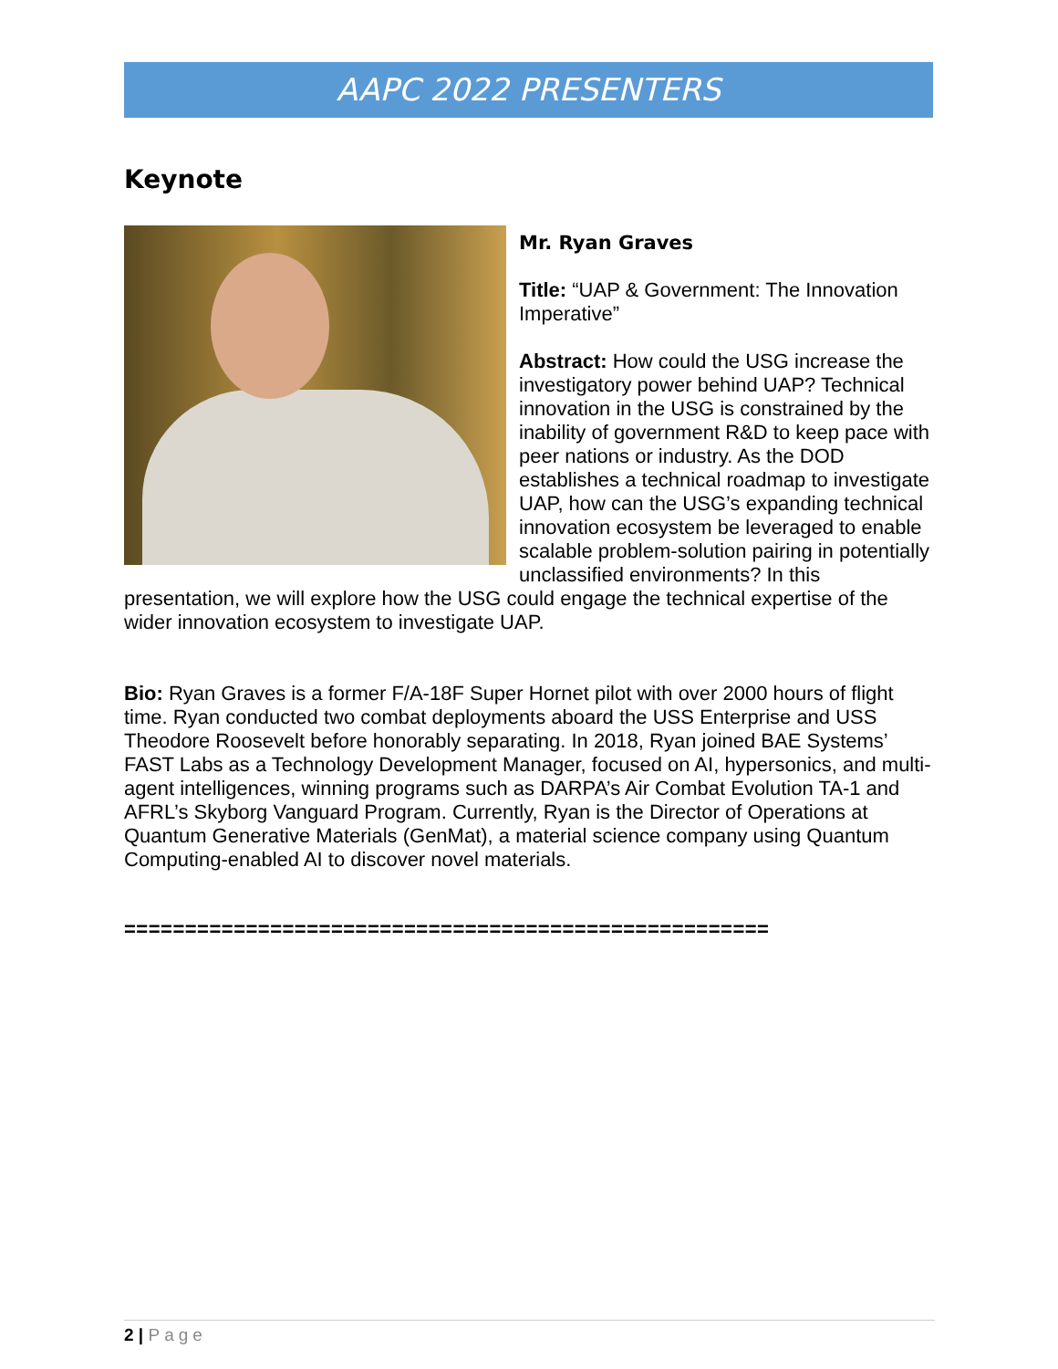AAPC 2022 PRESENTERS
Keynote
Mr. Ryan Graves
Title: “UAP & Government: The Innovation Imperative”
Abstract: How could the USG increase the investigatory power behind UAP? Technical innovation in the USG is constrained by the inability of government R&D to keep pace with peer nations or industry. As the DOD establishes a technical roadmap to investigate UAP, how can the USG’s expanding technical innovation ecosystem be leveraged to enable scalable problem-solution pairing in potentially unclassified environments? In this presentation, we will explore how the USG could engage the technical expertise of the wider innovation ecosystem to investigate UAP.
Bio: Ryan Graves is a former F/A-18F Super Hornet pilot with over 2000 hours of flight time. Ryan conducted two combat deployments aboard the USS Enterprise and USS Theodore Roosevelt before honorably separating. In 2018, Ryan joined BAE Systems’ FAST Labs as a Technology Development Manager, focused on AI, hypersonics, and multi-agent intelligences, winning programs such as DARPA’s Air Combat Evolution TA-1 and AFRL’s Skyborg Vanguard Program. Currently, Ryan is the Director of Operations at Quantum Generative Materials (GenMat), a material science company using Quantum Computing-enabled AI to discover novel materials.
=====================================================
2 | Page